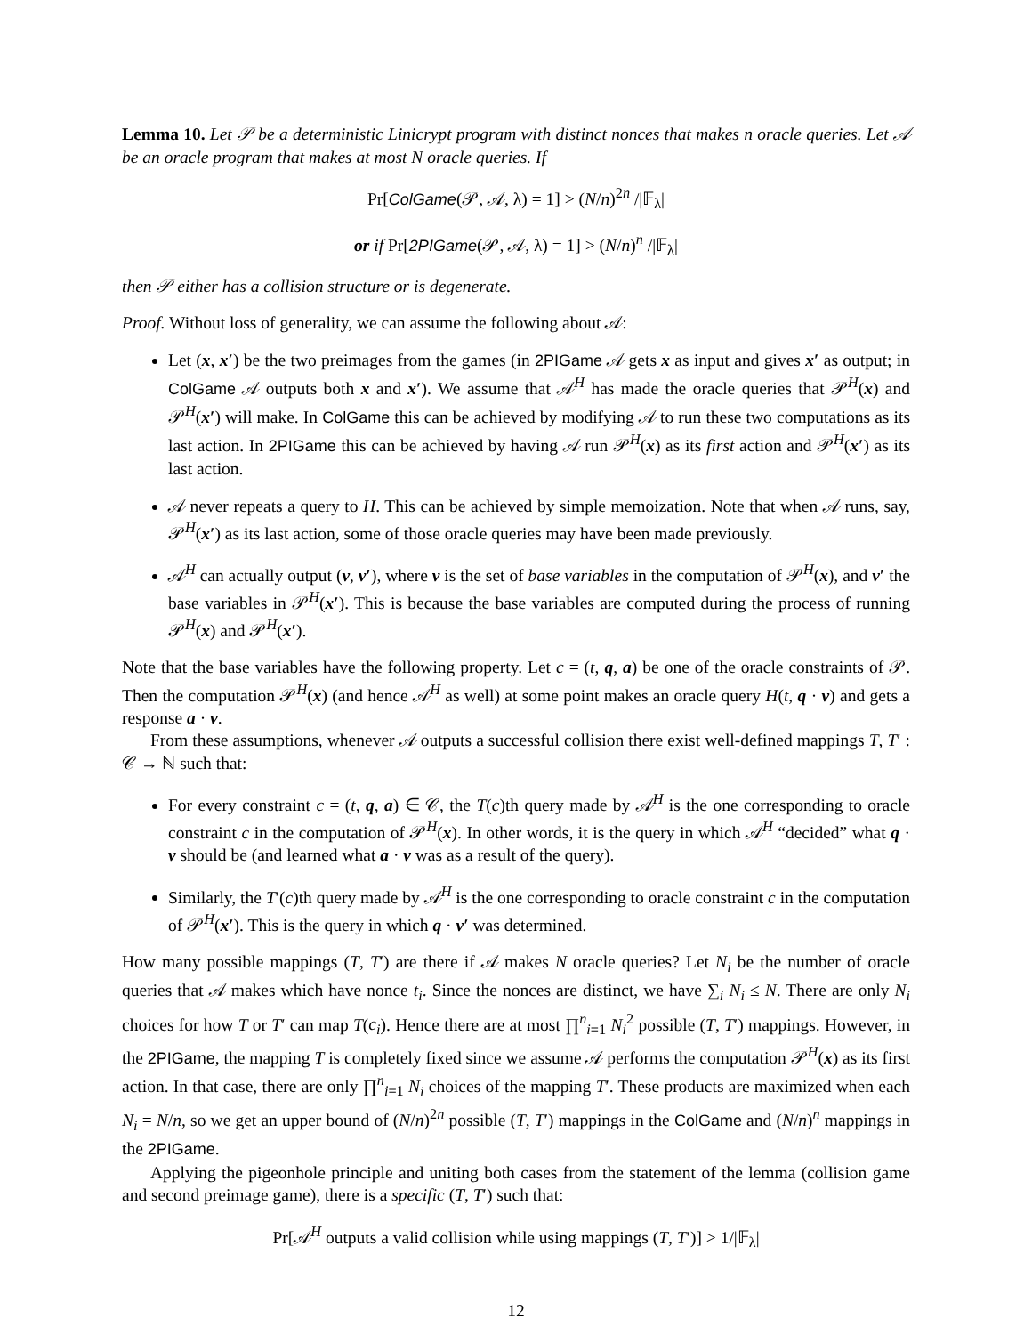Lemma 10. Let 𝒫 be a deterministic Linicrypt program with distinct nonces that makes n oracle queries. Let 𝒜 be an oracle program that makes at most N oracle queries. If
Pr[ColGame(𝒫, 𝒜, λ) = 1] > (N/n)<sup>2n</sup> /|𝔽<sub>λ</sub>|
or if Pr[2PIGame(𝒫, 𝒜, λ) = 1] > (N/n)<sup>n</sup> /|𝔽<sub>λ</sub>|
then 𝒫 either has a collision structure or is degenerate.
Proof. Without loss of generality, we can assume the following about 𝒜:
Let (x, x′) be the two preimages from the games (in 2PIGame 𝒜 gets x as input and gives x′ as output; in ColGame 𝒜 outputs both x and x′). We assume that 𝒜<sup>H</sup> has made the oracle queries that 𝒫<sup>H</sup>(x) and 𝒫<sup>H</sup>(x′) will make. In ColGame this can be achieved by modifying 𝒜 to run these two computations as its last action. In 2PIGame this can be achieved by having 𝒜 run 𝒫<sup>H</sup>(x) as its first action and 𝒫<sup>H</sup>(x′) as its last action.
𝒜 never repeats a query to H. This can be achieved by simple memoization. Note that when 𝒜 runs, say, 𝒫<sup>H</sup>(x′) as its last action, some of those oracle queries may have been made previously.
𝒜<sup>H</sup> can actually output (v, v′), where v is the set of base variables in the computation of 𝒫<sup>H</sup>(x), and v′ the base variables in 𝒫<sup>H</sup>(x′). This is because the base variables are computed during the process of running 𝒫<sup>H</sup>(x) and 𝒫<sup>H</sup>(x′).
Note that the base variables have the following property. Let c = (t, q, a) be one of the oracle constraints of 𝒫. Then the computation 𝒫<sup>H</sup>(x) (and hence 𝒜<sup>H</sup> as well) at some point makes an oracle query H(t, q · v) and gets a response a · v.
From these assumptions, whenever 𝒜 outputs a successful collision there exist well-defined mappings T, T′ : 𝒞 → ℕ such that:
For every constraint c = (t, q, a) ∈ 𝒞, the T(c)th query made by 𝒜<sup>H</sup> is the one corresponding to oracle constraint c in the computation of 𝒫<sup>H</sup>(x). In other words, it is the query in which 𝒜<sup>H</sup> “decided” what q · v should be (and learned what a · v was as a result of the query).
Similarly, the T′(c)th query made by 𝒜<sup>H</sup> is the one corresponding to oracle constraint c in the computation of 𝒫<sup>H</sup>(x′). This is the query in which q · v′ was determined.
How many possible mappings (T, T′) are there if 𝒜 makes N oracle queries? Let N<sub>i</sub> be the number of oracle queries that 𝒜 makes which have nonce t<sub>i</sub>. Since the nonces are distinct, we have ∑<sub>i</sub> N<sub>i</sub> ≤ N. There are only N<sub>i</sub> choices for how T or T′ can map T(c<sub>i</sub>). Hence there are at most ∏<sup>n</sup><sub>i=1</sub> N<sub>i</sub><sup>2</sup> possible (T, T′) mappings. However, in the 2PIGame, the mapping T is completely fixed since we assume 𝒜 performs the computation 𝒫<sup>H</sup>(x) as its first action. In that case, there are only ∏<sup>n</sup><sub>i=1</sub> N<sub>i</sub> choices of the mapping T′. These products are maximized when each N<sub>i</sub> = N/n, so we get an upper bound of (N/n)<sup>2n</sup> possible (T, T′) mappings in the ColGame and (N/n)<sup>n</sup> mappings in the 2PIGame.
Applying the pigeonhole principle and uniting both cases from the statement of the lemma (collision game and second preimage game), there is a specific (T, T′) such that:
Pr[𝒜<sup>H</sup> outputs a valid collision while using mappings (T, T′)] > 1/|𝔽<sub>λ</sub>|
12